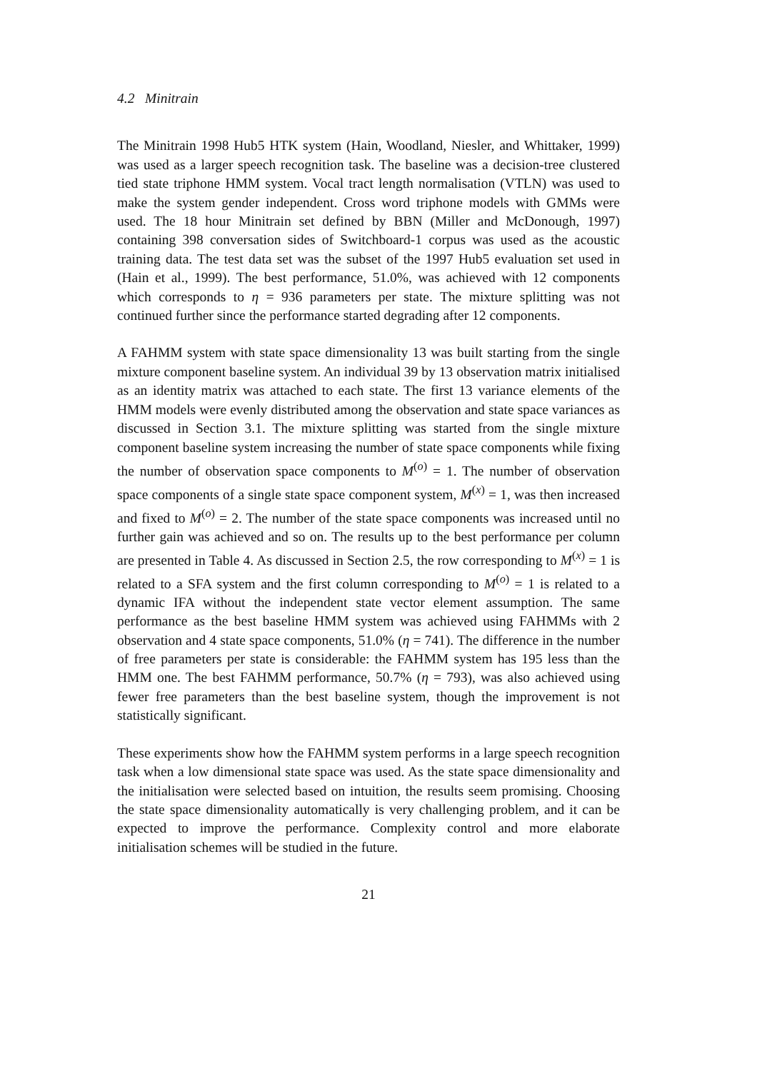4.2 Minitrain
The Minitrain 1998 Hub5 HTK system (Hain, Woodland, Niesler, and Whittaker, 1999) was used as a larger speech recognition task. The baseline was a decision-tree clustered tied state triphone HMM system. Vocal tract length normalisation (VTLN) was used to make the system gender independent. Cross word triphone models with GMMs were used. The 18 hour Minitrain set defined by BBN (Miller and McDonough, 1997) containing 398 conversation sides of Switchboard-1 corpus was used as the acoustic training data. The test data set was the subset of the 1997 Hub5 evaluation set used in (Hain et al., 1999). The best performance, 51.0%, was achieved with 12 components which corresponds to η = 936 parameters per state. The mixture splitting was not continued further since the performance started degrading after 12 components.
A FAHMM system with state space dimensionality 13 was built starting from the single mixture component baseline system. An individual 39 by 13 observation matrix initialised as an identity matrix was attached to each state. The first 13 variance elements of the HMM models were evenly distributed among the observation and state space variances as discussed in Section 3.1. The mixture splitting was started from the single mixture component baseline system increasing the number of state space components while fixing the number of observation space components to M<sup>(o)</sup> = 1. The number of observation space components of a single state space component system, M<sup>(x)</sup> = 1, was then increased and fixed to M<sup>(o)</sup> = 2. The number of the state space components was increased until no further gain was achieved and so on. The results up to the best performance per column are presented in Table 4. As discussed in Section 2.5, the row corresponding to M<sup>(x)</sup> = 1 is related to a SFA system and the first column corresponding to M<sup>(o)</sup> = 1 is related to a dynamic IFA without the independent state vector element assumption. The same performance as the best baseline HMM system was achieved using FAHMMs with 2 observation and 4 state space components, 51.0% (η = 741). The difference in the number of free parameters per state is considerable: the FAHMM system has 195 less than the HMM one. The best FAHMM performance, 50.7% (η = 793), was also achieved using fewer free parameters than the best baseline system, though the improvement is not statistically significant.
These experiments show how the FAHMM system performs in a large speech recognition task when a low dimensional state space was used. As the state space dimensionality and the initialisation were selected based on intuition, the results seem promising. Choosing the state space dimensionality automatically is very challenging problem, and it can be expected to improve the performance. Complexity control and more elaborate initialisation schemes will be studied in the future.
21